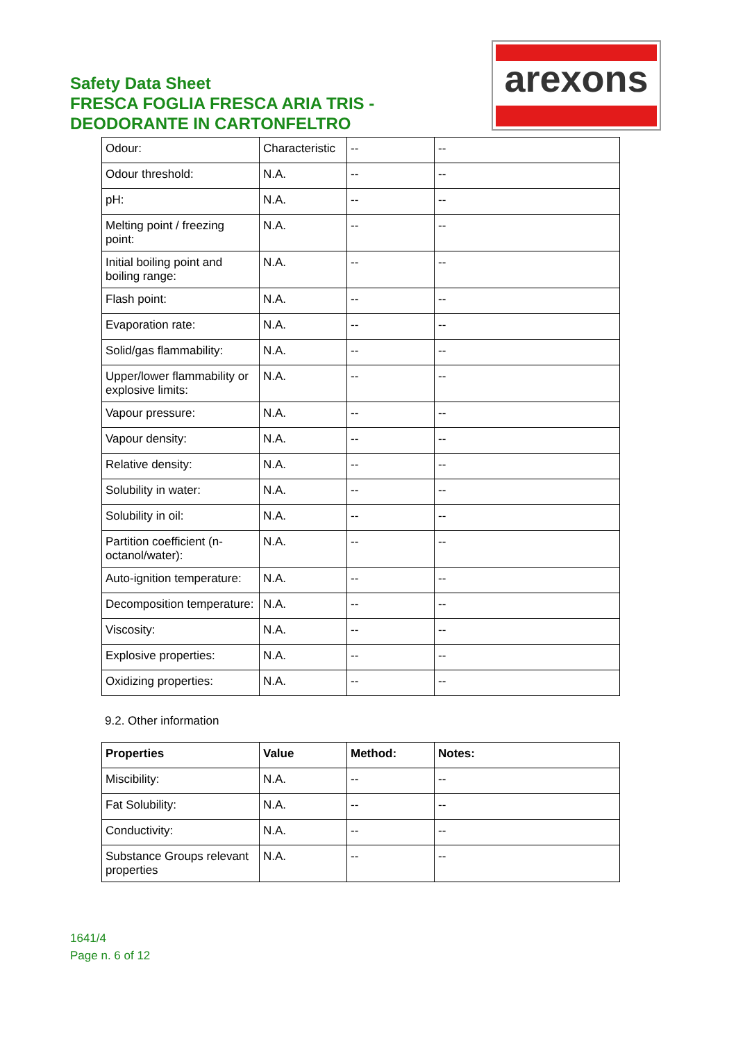Safety Data Sheet
FRESCA FOGLIA FRESCA ARIA TRIS -
DEODORANTE IN CARTONFELTRO
arexons
| Odour: | Characteristic | -- | -- |
| Odour threshold: | N.A. | -- | -- |
| pH: | N.A. | -- | -- |
| Melting point / freezing point: | N.A. | -- | -- |
| Initial boiling point and boiling range: | N.A. | -- | -- |
| Flash point: | N.A. | -- | -- |
| Evaporation rate: | N.A. | -- | -- |
| Solid/gas flammability: | N.A. | -- | -- |
| Upper/lower flammability or explosive limits: | N.A. | -- | -- |
| Vapour pressure: | N.A. | -- | -- |
| Vapour density: | N.A. | -- | -- |
| Relative density: | N.A. | -- | -- |
| Solubility in water: | N.A. | -- | -- |
| Solubility in oil: | N.A. | -- | -- |
| Partition coefficient (n-octanol/water): | N.A. | -- | -- |
| Auto-ignition temperature: | N.A. | -- | -- |
| Decomposition temperature: | N.A. | -- | -- |
| Viscosity: | N.A. | -- | -- |
| Explosive properties: | N.A. | -- | -- |
| Oxidizing properties: | N.A. | -- | -- |
9.2. Other information
| Properties | Value | Method: | Notes: |
| --- | --- | --- | --- |
| Miscibility: | N.A. | -- | -- |
| Fat Solubility: | N.A. | -- | -- |
| Conductivity: | N.A. | -- | -- |
| Substance Groups relevant properties | N.A. | -- | -- |
1641/4
Page n. 6 of 12